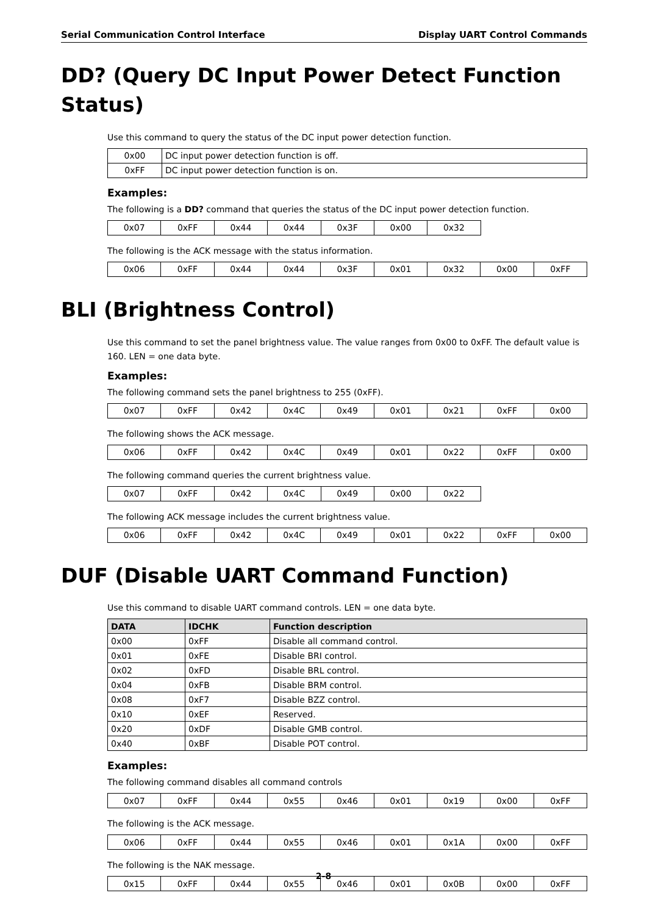Serial Communication Control Interface Display UART Control Commands
DD? (Query DC Input Power Detect Function Status)
Use this command to query the status of the DC input power detection function.
| 0x00 | DC input power detection function is off. |
| 0xFF | DC input power detection function is on. |
Examples:
The following is a DD? command that queries the status of the DC input power detection function.
| 0x07 | 0xFF | 0x44 | 0x44 | 0x3F | 0x00 | 0x32 | | |
The following is the ACK message with the status information.
| 0x06 | 0xFF | 0x44 | 0x44 | 0x3F | 0x01 | 0x32 | 0x00 | 0xFF |
BLI (Brightness Control)
Use this command to set the panel brightness value. The value ranges from 0x00 to 0xFF. The default value is 160. LEN = one data byte.
Examples:
The following command sets the panel brightness to 255 (0xFF).
| 0x07 | 0xFF | 0x42 | 0x4C | 0x49 | 0x01 | 0x21 | 0xFF | 0x00 |
The following shows the ACK message.
| 0x06 | 0xFF | 0x42 | 0x4C | 0x49 | 0x01 | 0x22 | 0xFF | 0x00 |
The following command queries the current brightness value.
| 0x07 | 0xFF | 0x42 | 0x4C | 0x49 | 0x00 | 0x22 | | |
The following ACK message includes the current brightness value.
| 0x06 | 0xFF | 0x42 | 0x4C | 0x49 | 0x01 | 0x22 | 0xFF | 0x00 |
DUF (Disable UART Command Function)
Use this command to disable UART command controls. LEN = one data byte.
| DATA | IDCHK | Function description |
| --- | --- | --- |
| 0x00 | 0xFF | Disable all command control. |
| 0x01 | 0xFE | Disable BRI control. |
| 0x02 | 0xFD | Disable BRL control. |
| 0x04 | 0xFB | Disable BRM control. |
| 0x08 | 0xF7 | Disable BZZ control. |
| 0x10 | 0xEF | Reserved. |
| 0x20 | 0xDF | Disable GMB control. |
| 0x40 | 0xBF | Disable POT control. |
Examples:
The following command disables all command controls
| 0x07 | 0xFF | 0x44 | 0x55 | 0x46 | 0x01 | 0x19 | 0x00 | 0xFF |
The following is the ACK message.
| 0x06 | 0xFF | 0x44 | 0x55 | 0x46 | 0x01 | 0x1A | 0x00 | 0xFF |
The following is the NAK message.
| 0x15 | 0xFF | 0x44 | 0x55 | 0x46 | 0x01 | 0x0B | 0x00 | 0xFF |
2-8